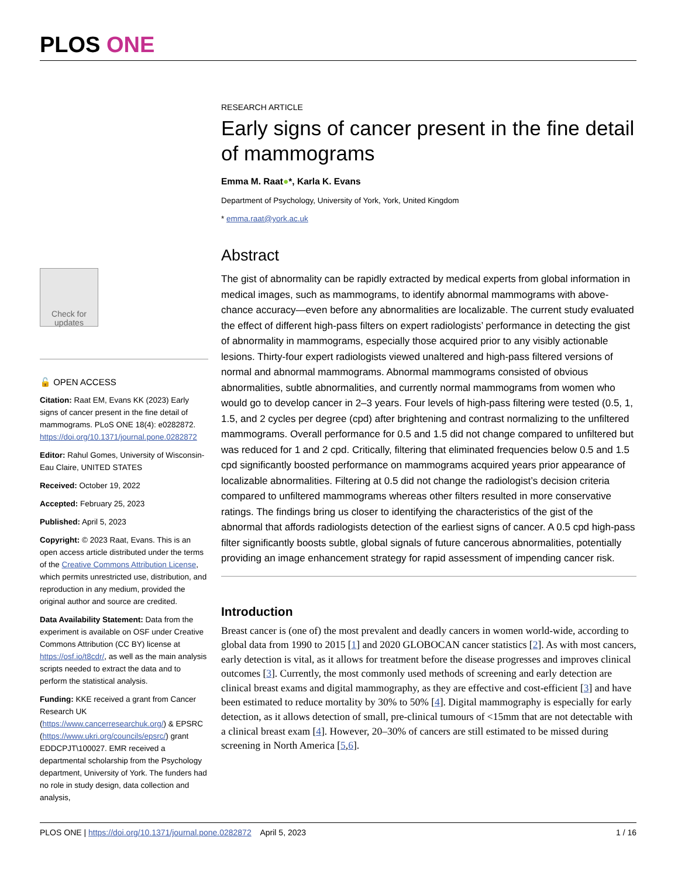PLOS ONE
RESEARCH ARTICLE
Early signs of cancer present in the fine detail of mammograms
Emma M. Raat●*, Karla K. Evans
Department of Psychology, University of York, York, United Kingdom
* emma.raat@york.ac.uk
Abstract
The gist of abnormality can be rapidly extracted by medical experts from global information in medical images, such as mammograms, to identify abnormal mammograms with above-chance accuracy—even before any abnormalities are localizable. The current study evaluated the effect of different high-pass filters on expert radiologists’ performance in detecting the gist of abnormality in mammograms, especially those acquired prior to any visibly actionable lesions. Thirty-four expert radiologists viewed unaltered and high-pass filtered versions of normal and abnormal mammograms. Abnormal mammograms consisted of obvious abnormalities, subtle abnormalities, and currently normal mammograms from women who would go to develop cancer in 2–3 years. Four levels of high-pass filtering were tested (0.5, 1, 1.5, and 2 cycles per degree (cpd) after brightening and contrast normalizing to the unfiltered mammograms. Overall performance for 0.5 and 1.5 did not change compared to unfiltered but was reduced for 1 and 2 cpd. Critically, filtering that eliminated frequencies below 0.5 and 1.5 cpd significantly boosted performance on mammograms acquired years prior appearance of localizable abnormalities. Filtering at 0.5 did not change the radiologist’s decision criteria compared to unfiltered mammograms whereas other filters resulted in more conservative ratings. The findings bring us closer to identifying the characteristics of the gist of the abnormal that affords radiologists detection of the earliest signs of cancer. A 0.5 cpd high-pass filter significantly boosts subtle, global signals of future cancerous abnormalities, potentially providing an image enhancement strategy for rapid assessment of impending cancer risk.
Introduction
Breast cancer is (one of) the most prevalent and deadly cancers in women world-wide, according to global data from 1990 to 2015 [1] and 2020 GLOBOCAN cancer statistics [2]. As with most cancers, early detection is vital, as it allows for treatment before the disease progresses and improves clinical outcomes [3]. Currently, the most commonly used methods of screening and early detection are clinical breast exams and digital mammography, as they are effective and cost-efficient [3] and have been estimated to reduce mortality by 30% to 50% [4]. Digital mammography is especially for early detection, as it allows detection of small, pre-clinical tumours of <15mm that are not detectable with a clinical breast exam [4]. However, 20–30% of cancers are still estimated to be missed during screening in North America [5,6].
Check for updates
🔓 OPEN ACCESS
Citation: Raat EM, Evans KK (2023) Early signs of cancer present in the fine detail of mammograms. PLoS ONE 18(4): e0282872. https://doi.org/10.1371/journal.pone.0282872
Editor: Rahul Gomes, University of Wisconsin-Eau Claire, UNITED STATES
Received: October 19, 2022
Accepted: February 25, 2023
Published: April 5, 2023
Copyright: © 2023 Raat, Evans. This is an open access article distributed under the terms of the Creative Commons Attribution License, which permits unrestricted use, distribution, and reproduction in any medium, provided the original author and source are credited.
Data Availability Statement: Data from the experiment is available on OSF under Creative Commons Attribution (CC BY) license at https://osf.io/t8cdr/, as well as the main analysis scripts needed to extract the data and to perform the statistical analysis.
Funding: KKE received a grant from Cancer Research UK (https://www.cancerresearchuk.org/) & EPSRC (https://www.ukri.org/councils/epsrc/) grant EDDCPJT\100027. EMR received a departmental scholarship from the Psychology department, University of York. The funders had no role in study design, data collection and analysis,
PLOS ONE | https://doi.org/10.1371/journal.pone.0282872 April 5, 2023 1 / 16